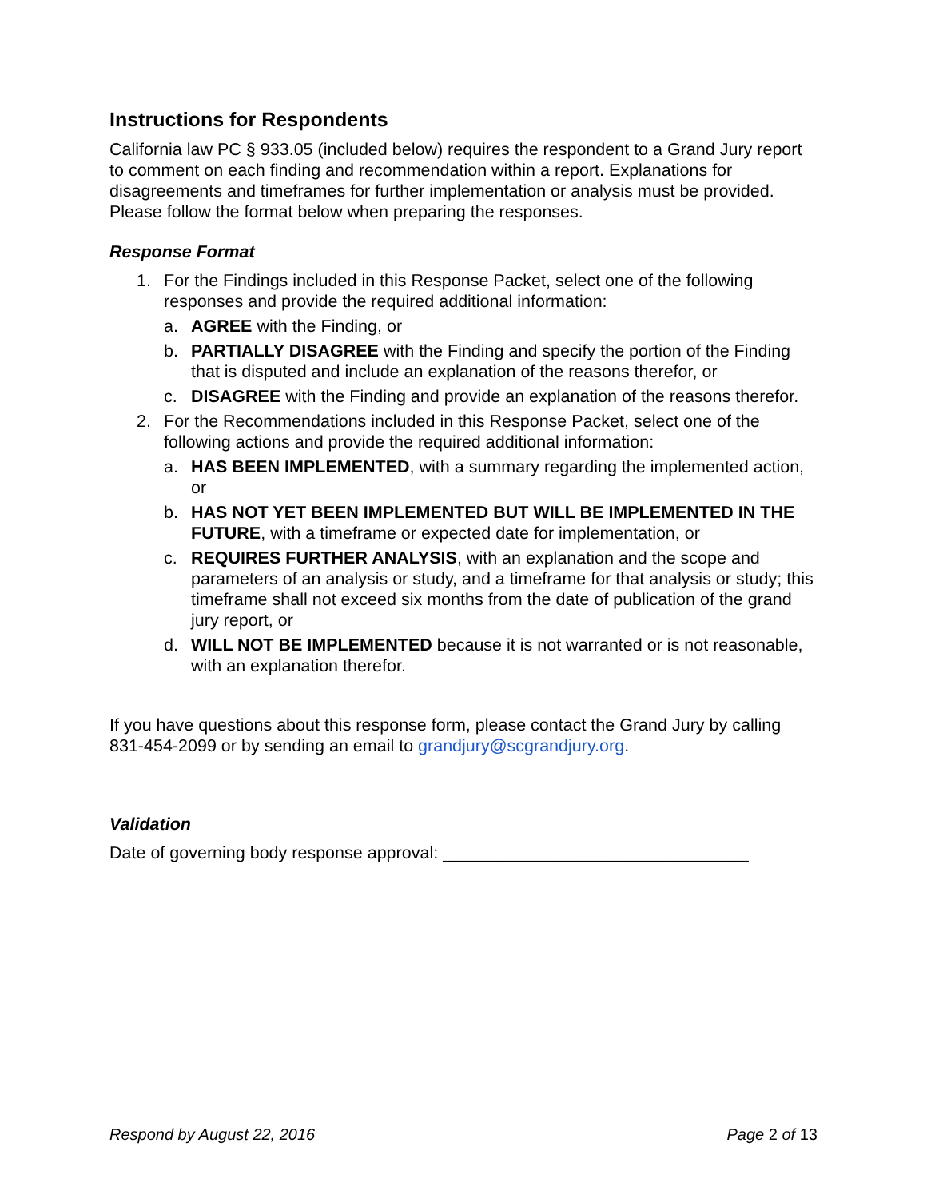Instructions for Respondents
California law PC § 933.05 (included below) requires the respondent to a Grand Jury report to comment on each finding and recommendation within a report. Explanations for disagreements and timeframes for further implementation or analysis must be provided. Please follow the format below when preparing the responses.
Response Format
1. For the Findings included in this Response Packet, select one of the following responses and provide the required additional information:
a. AGREE with the Finding, or
b. PARTIALLY DISAGREE with the Finding and specify the portion of the Finding that is disputed and include an explanation of the reasons therefor, or
c. DISAGREE with the Finding and provide an explanation of the reasons therefor.
2. For the Recommendations included in this Response Packet, select one of the following actions and provide the required additional information:
a. HAS BEEN IMPLEMENTED, with a summary regarding the implemented action, or
b. HAS NOT YET BEEN IMPLEMENTED BUT WILL BE IMPLEMENTED IN THE FUTURE, with a timeframe or expected date for implementation, or
c. REQUIRES FURTHER ANALYSIS, with an explanation and the scope and parameters of an analysis or study, and a timeframe for that analysis or study; this timeframe shall not exceed six months from the date of publication of the grand jury report, or
d. WILL NOT BE IMPLEMENTED because it is not warranted or is not reasonable, with an explanation therefor.
If you have questions about this response form, please contact the Grand Jury by calling 831-454-2099 or by sending an email to grandjury@scgrandjury.org.
Validation
Date of governing body response approval: ________________________________
Respond by August 22, 2016 Page 2 of 13